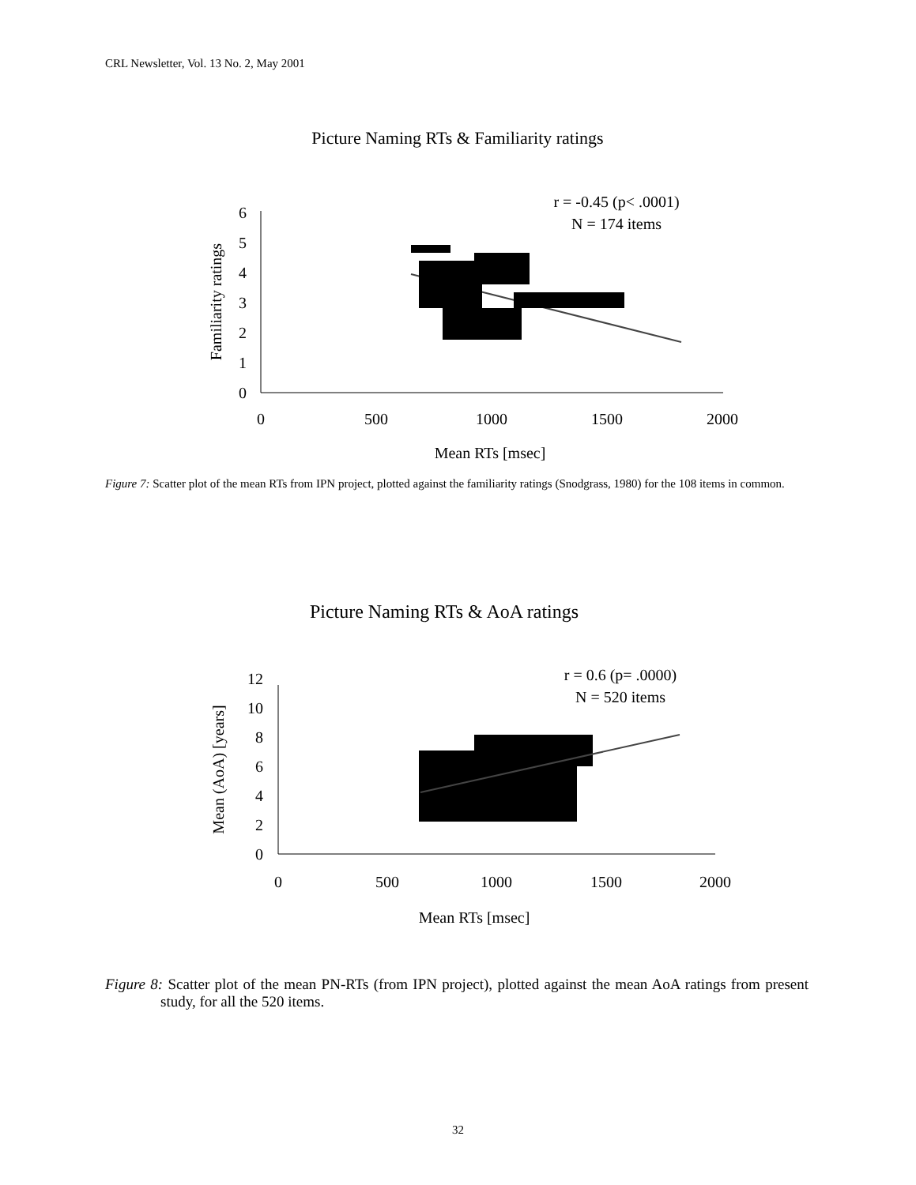CRL Newsletter, Vol. 13 No. 2, May 2001
Picture Naming RTs & Familiarity ratings
r = -0.45 (p< .0001)
N = 174 items
0
1
2
3
4
5
6
0
500
1000
1500
2000
Mean RTs [msec]
Familiarity ratings
Figure 7: Scatter plot of the mean RTs from IPN project, plotted against the familiarity ratings (Snodgrass, 1980) for the 108 items in common.
Picture Naming RTs & AoA ratings
r = 0.6 (p= .0000)
N = 520 items
0
2
4
6
8
10
12
0
500
1000
1500
2000
Mean RTs [msec]
Mean (AoA) [years]
Figure 8: Scatter plot of the mean PN-RTs (from IPN project), plotted against the mean AoA ratings from present study, for all the 520 items.
32